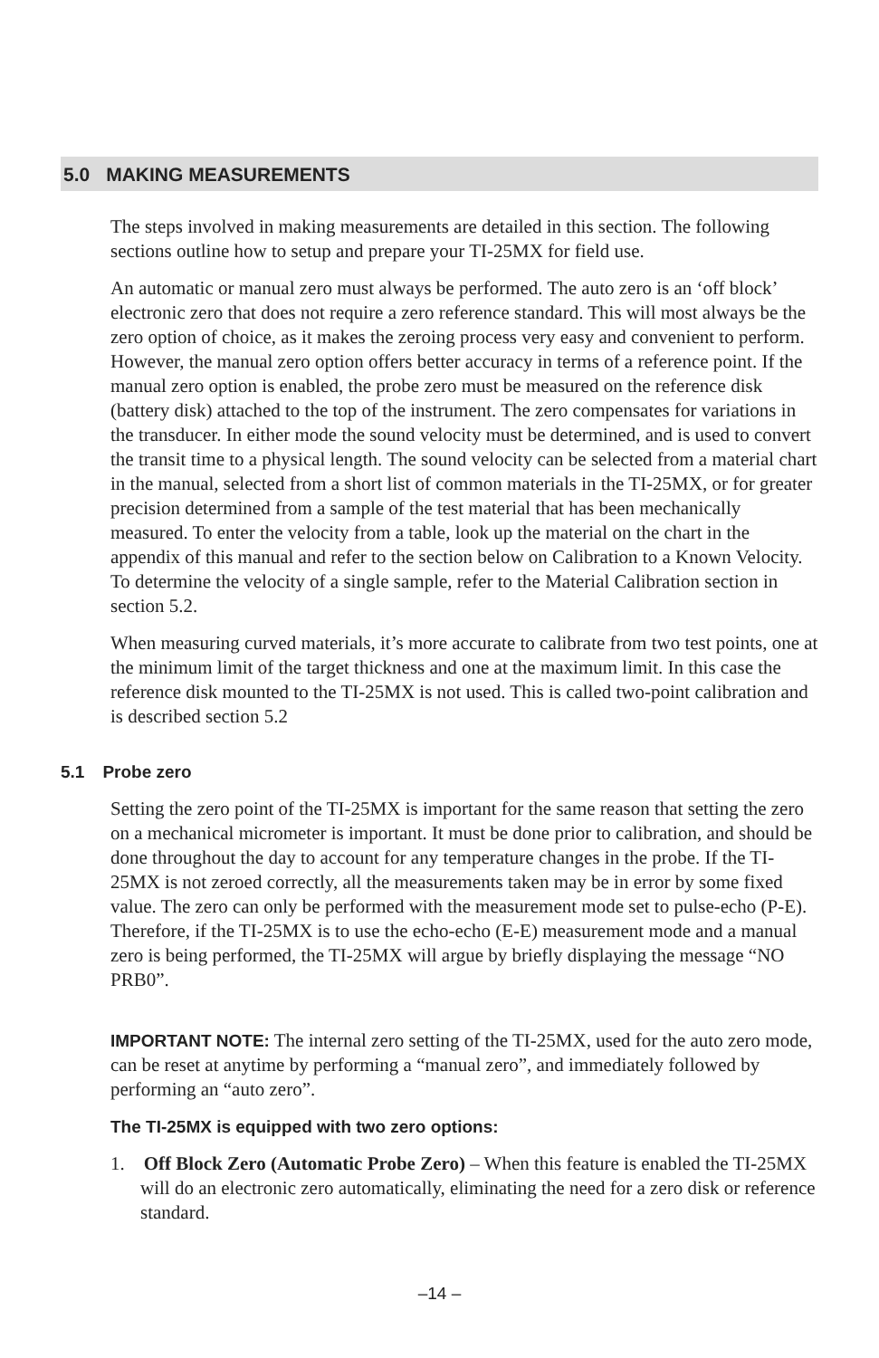5.0 MAKING MEASUREMENTS
The steps involved in making measurements are detailed in this section. The following sections outline how to setup and prepare your TI-25MX for field use.
An automatic or manual zero must always be performed. The auto zero is an ‘off block’ electronic zero that does not require a zero reference standard. This will most always be the zero option of choice, as it makes the zeroing process very easy and convenient to perform. However, the manual zero option offers better accuracy in terms of a reference point. If the manual zero option is enabled, the probe zero must be measured on the reference disk (battery disk) attached to the top of the instrument. The zero compensates for variations in the transducer. In either mode the sound velocity must be determined, and is used to convert the transit time to a physical length. The sound velocity can be selected from a material chart in the manual, selected from a short list of common materials in the TI-25MX, or for greater precision determined from a sample of the test material that has been mechanically measured. To enter the velocity from a table, look up the material on the chart in the appendix of this manual and refer to the section below on Calibration to a Known Velocity. To determine the velocity of a single sample, refer to the Material Calibration section in section 5.2.
When measuring curved materials, it’s more accurate to calibrate from two test points, one at the minimum limit of the target thickness and one at the maximum limit. In this case the reference disk mounted to the TI-25MX is not used. This is called two-point calibration and is described section 5.2
5.1 Probe zero
Setting the zero point of the TI-25MX is important for the same reason that setting the zero on a mechanical micrometer is important. It must be done prior to calibration, and should be done throughout the day to account for any temperature changes in the probe. If the TI-25MX is not zeroed correctly, all the measurements taken may be in error by some fixed value. The zero can only be performed with the measurement mode set to pulse-echo (P-E). Therefore, if the TI-25MX is to use the echo-echo (E-E) measurement mode and a manual zero is being performed, the TI-25MX will argue by briefly displaying the message “NO PRB0”.
IMPORTANT NOTE: The internal zero setting of the TI-25MX, used for the auto zero mode, can be reset at anytime by performing a “manual zero”, and immediately followed by performing an “auto zero”.
The TI-25MX is equipped with two zero options:
1. Off Block Zero (Automatic Probe Zero) – When this feature is enabled the TI-25MX will do an electronic zero automatically, eliminating the need for a zero disk or reference standard.
–14 –